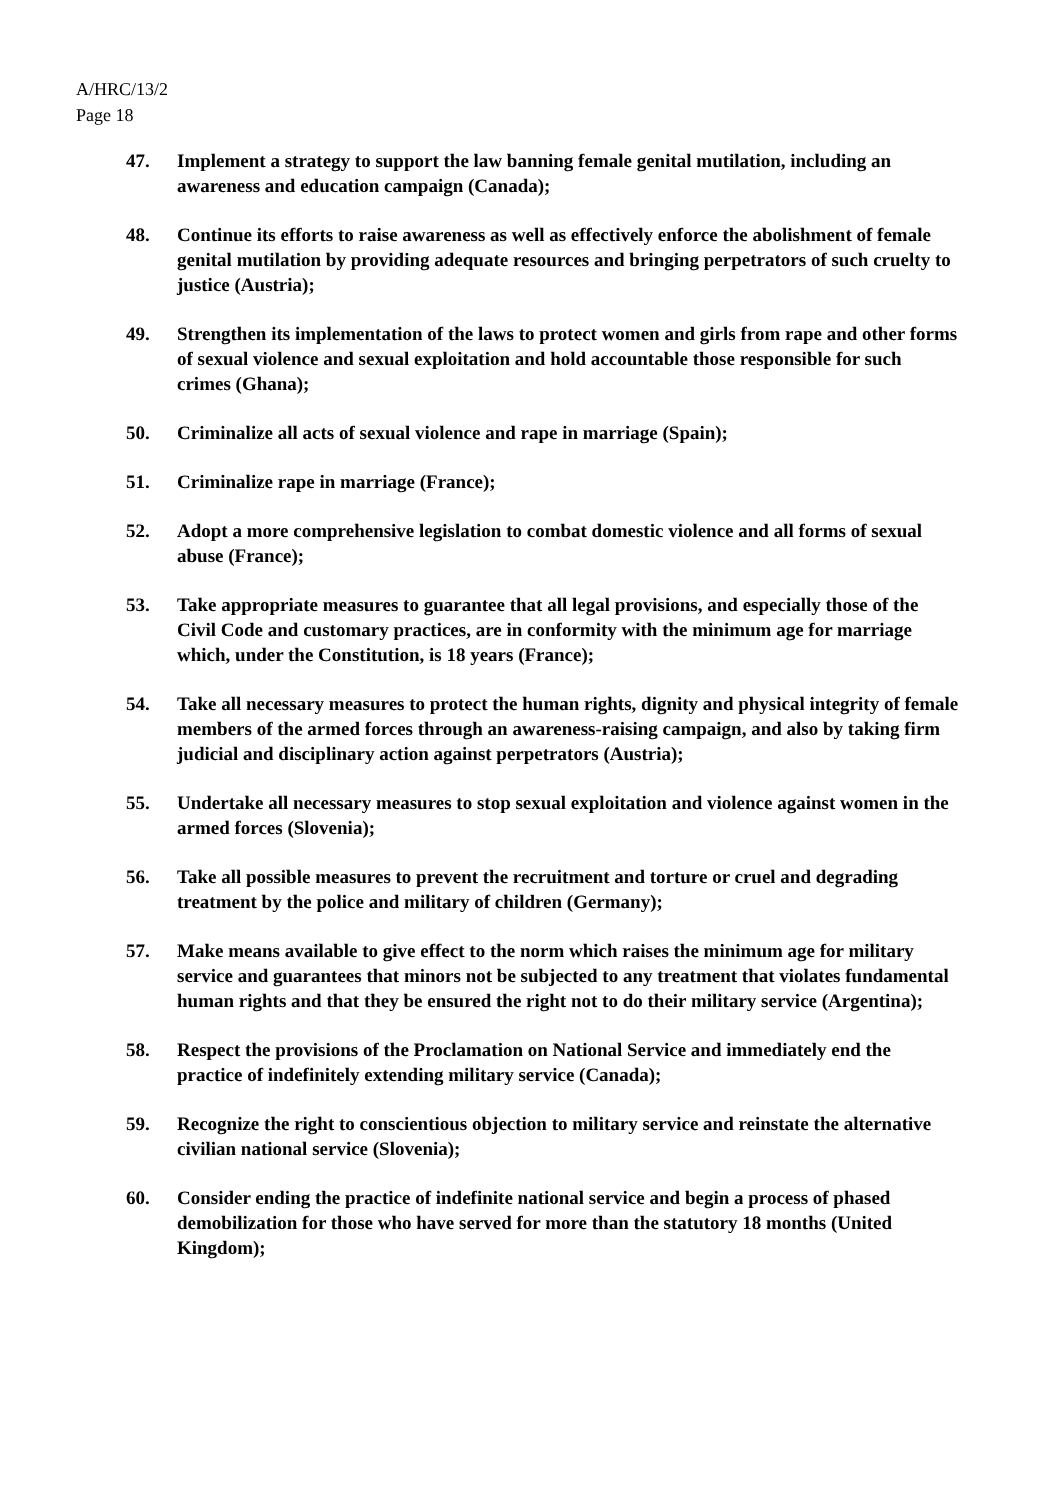A/HRC/13/2
Page 18
47. Implement a strategy to support the law banning female genital mutilation, including an awareness and education campaign (Canada);
48. Continue its efforts to raise awareness as well as effectively enforce the abolishment of female genital mutilation by providing adequate resources and bringing perpetrators of such cruelty to justice (Austria);
49. Strengthen its implementation of the laws to protect women and girls from rape and other forms of sexual violence and sexual exploitation and hold accountable those responsible for such crimes (Ghana);
50. Criminalize all acts of sexual violence and rape in marriage (Spain);
51. Criminalize rape in marriage (France);
52. Adopt a more comprehensive legislation to combat domestic violence and all forms of sexual abuse (France);
53. Take appropriate measures to guarantee that all legal provisions, and especially those of the Civil Code and customary practices, are in conformity with the minimum age for marriage which, under the Constitution, is 18 years (France);
54. Take all necessary measures to protect the human rights, dignity and physical integrity of female members of the armed forces through an awareness-raising campaign, and also by taking firm judicial and disciplinary action against perpetrators (Austria);
55. Undertake all necessary measures to stop sexual exploitation and violence against women in the armed forces (Slovenia);
56. Take all possible measures to prevent the recruitment and torture or cruel and degrading treatment by the police and military of children (Germany);
57. Make means available to give effect to the norm which raises the minimum age for military service and guarantees that minors not be subjected to any treatment that violates fundamental human rights and that they be ensured the right not to do their military service (Argentina);
58. Respect the provisions of the Proclamation on National Service and immediately end the practice of indefinitely extending military service (Canada);
59. Recognize the right to conscientious objection to military service and reinstate the alternative civilian national service (Slovenia);
60. Consider ending the practice of indefinite national service and begin a process of phased demobilization for those who have served for more than the statutory 18 months (United Kingdom);